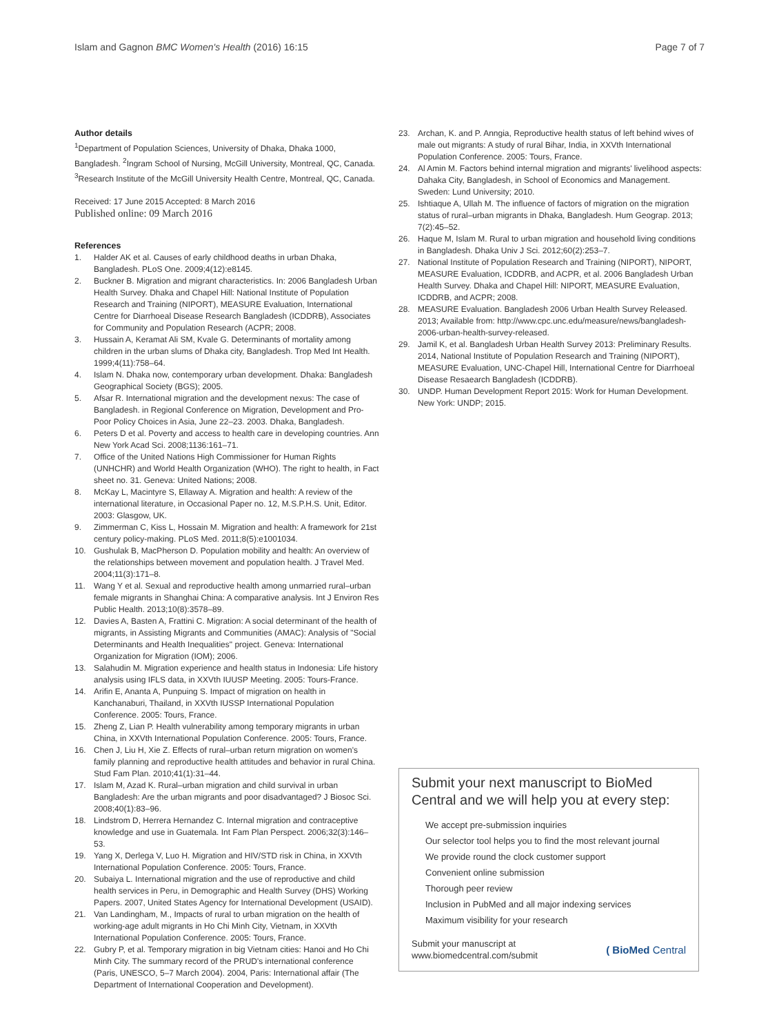Islam and Gagnon BMC Women's Health (2016) 16:15 Page 7 of 7
Author details
<sup>1</sup> Department of Population Sciences, University of Dhaka, Dhaka 1000, Bangladesh. <sup>2</sup>Ingram School of Nursing, McGill University, Montreal, QC, Canada. <sup>3</sup>Research Institute of the McGill University Health Centre, Montreal, QC, Canada.
Received: 17 June 2015 Accepted: 8 March 2016
Published online: 09 March 2016
References
1. Halder AK et al. Causes of early childhood deaths in urban Dhaka, Bangladesh. PLoS One. 2009;4(12):e8145.
2. Buckner B. Migration and migrant characteristics. In: 2006 Bangladesh Urban Health Survey. Dhaka and Chapel Hill: National Institute of Population Research and Training (NIPORT), MEASURE Evaluation, International Centre for Diarrhoeal Disease Research Bangladesh (ICDDRB), Associates for Community and Population Research (ACPR; 2008.
3. Hussain A, Keramat Ali SM, Kvale G. Determinants of mortality among children in the urban slums of Dhaka city, Bangladesh. Trop Med Int Health. 1999;4(11):758–64.
4. Islam N. Dhaka now, contemporary urban development. Dhaka: Bangladesh Geographical Society (BGS); 2005.
5. Afsar R. International migration and the development nexus: The case of Bangladesh. in Regional Conference on Migration, Development and Pro-Poor Policy Choices in Asia, June 22–23. 2003. Dhaka, Bangladesh.
6. Peters D et al. Poverty and access to health care in developing countries. Ann New York Acad Sci. 2008;1136:161–71.
7. Office of the United Nations High Commissioner for Human Rights (UNHCHR) and World Health Organization (WHO). The right to health, in Fact sheet no. 31. Geneva: United Nations; 2008.
8. McKay L, Macintyre S, Ellaway A. Migration and health: A review of the international literature, in Occasional Paper no. 12, M.S.P.H.S. Unit, Editor. 2003: Glasgow, UK.
9. Zimmerman C, Kiss L, Hossain M. Migration and health: A framework for 21st century policy-making. PLoS Med. 2011;8(5):e1001034.
10. Gushulak B, MacPherson D. Population mobility and health: An overview of the relationships between movement and population health. J Travel Med. 2004;11(3):171–8.
11. Wang Y et al. Sexual and reproductive health among unmarried rural–urban female migrants in Shanghai China: A comparative analysis. Int J Environ Res Public Health. 2013;10(8):3578–89.
12. Davies A, Basten A, Frattini C. Migration: A social determinant of the health of migrants, in Assisting Migrants and Communities (AMAC): Analysis of "Social Determinants and Health Inequalities" project. Geneva: International Organization for Migration (IOM); 2006.
13. Salahudin M. Migration experience and health status in Indonesia: Life history analysis using IFLS data, in XXVth IUUSP Meeting. 2005: Tours-France.
14. Arifin E, Ananta A, Punpuing S. Impact of migration on health in Kanchanaburi, Thailand, in XXVth IUSSP International Population Conference. 2005: Tours, France.
15. Zheng Z, Lian P. Health vulnerability among temporary migrants in urban China, in XXVth International Population Conference. 2005: Tours, France.
16. Chen J, Liu H, Xie Z. Effects of rural–urban return migration on women's family planning and reproductive health attitudes and behavior in rural China. Stud Fam Plan. 2010;41(1):31–44.
17. Islam M, Azad K. Rural–urban migration and child survival in urban Bangladesh: Are the urban migrants and poor disadvantaged? J Biosoc Sci. 2008;40(1):83–96.
18. Lindstrom D, Herrera Hernandez C. Internal migration and contraceptive knowledge and use in Guatemala. Int Fam Plan Perspect. 2006;32(3):146–53.
19. Yang X, Derlega V, Luo H. Migration and HIV/STD risk in China, in XXVth International Population Conference. 2005: Tours, France.
20. Subaiya L. International migration and the use of reproductive and child health services in Peru, in Demographic and Health Survey (DHS) Working Papers. 2007, United States Agency for International Development (USAID).
21. Van Landingham, M., Impacts of rural to urban migration on the health of working-age adult migrants in Ho Chi Minh City, Vietnam, in XXVth International Population Conference. 2005: Tours, France.
22. Gubry P, et al. Temporary migration in big Vietnam cities: Hanoi and Ho Chi Minh City. The summary record of the PRUD's international conference (Paris, UNESCO, 5–7 March 2004). 2004, Paris: International affair (The Department of International Cooperation and Development).
23. Archan, K. and P. Anngia, Reproductive health status of left behind wives of male out migrants: A study of rural Bihar, India, in XXVth International Population Conference. 2005: Tours, France.
24. Al Amin M. Factors behind internal migration and migrants' livelihood aspects: Dahaka City, Bangladesh, in School of Economics and Management. Sweden: Lund University; 2010.
25. Ishtiaque A, Ullah M. The influence of factors of migration on the migration status of rural–urban migrants in Dhaka, Bangladesh. Hum Geograp. 2013; 7(2):45–52.
26. Haque M, Islam M. Rural to urban migration and household living conditions in Bangladesh. Dhaka Univ J Sci. 2012;60(2):253–7.
27. National Institute of Population Research and Training (NIPORT), NIPORT, MEASURE Evaluation, ICDDRB, and ACPR, et al. 2006 Bangladesh Urban Health Survey. Dhaka and Chapel Hill: NIPORT, MEASURE Evaluation, ICDDRB, and ACPR; 2008.
28. MEASURE Evaluation. Bangladesh 2006 Urban Health Survey Released. 2013; Available from: http://www.cpc.unc.edu/measure/news/bangladesh-2006-urban-health-survey-released.
29. Jamil K, et al. Bangladesh Urban Health Survey 2013: Preliminary Results. 2014, National Institute of Population Research and Training (NIPORT), MEASURE Evaluation, UNC-Chapel Hill, International Centre for Diarrhoeal Disease Resaearch Bangladesh (ICDDRB).
30. UNDP. Human Development Report 2015: Work for Human Development. New York: UNDP; 2015.
Submit your next manuscript to BioMed Central and we will help you at every step:
We accept pre-submission inquiries
Our selector tool helps you to find the most relevant journal
We provide round the clock customer support
Convenient online submission
Thorough peer review
Inclusion in PubMed and all major indexing services
Maximum visibility for your research
Submit your manuscript at
www.biomedcentral.com/submit ( BioMed Central